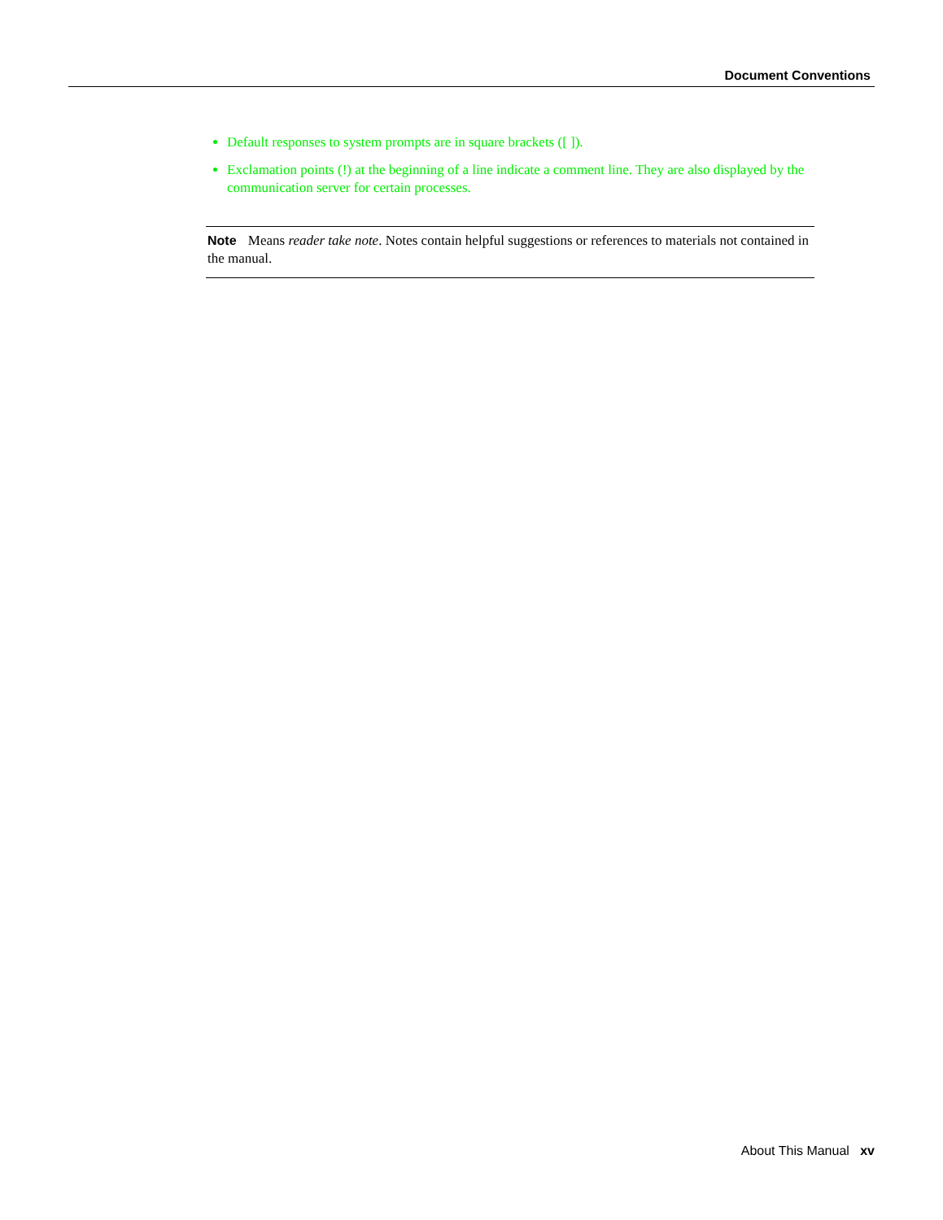Document Conventions
Default responses to system prompts are in square brackets ([ ]).
Exclamation points (!) at the beginning of a line indicate a comment line. They are also displayed by the communication server for certain processes.
Note Means reader take note. Notes contain helpful suggestions or references to materials not contained in the manual.
About This Manual xv